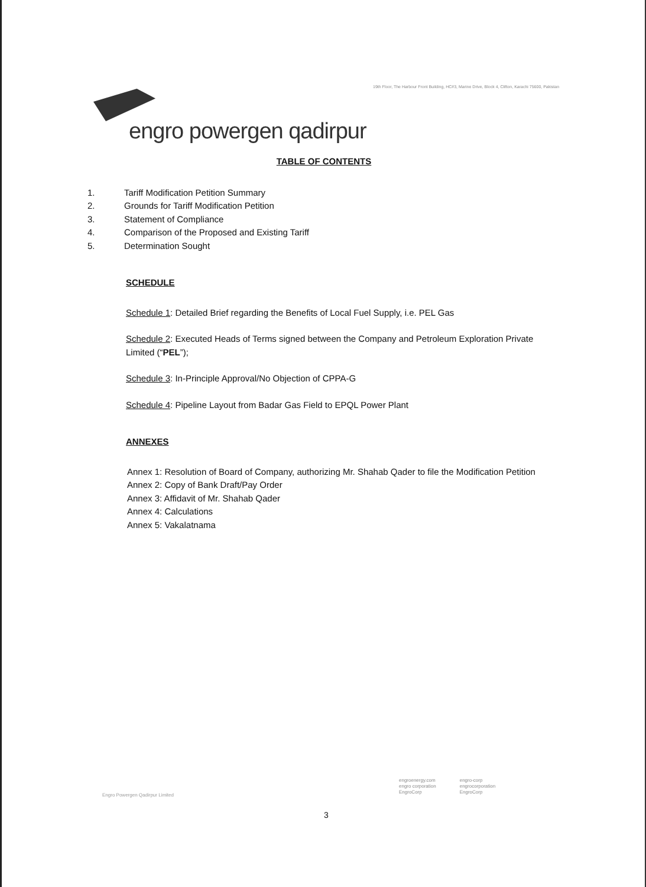19th Floor, The Harbour Front Building, HC#3, Marine Drive, Block 4, Clifton, Karachi 75600, Pakistan
engro powergen qadirpur
TABLE OF CONTENTS
1. Tariff Modification Petition Summary
2. Grounds for Tariff Modification Petition
3. Statement of Compliance
4. Comparison of the Proposed and Existing Tariff
5. Determination Sought
SCHEDULE
Schedule 1: Detailed Brief regarding the Benefits of Local Fuel Supply, i.e. PEL Gas
Schedule 2: Executed Heads of Terms signed between the Company and Petroleum Exploration Private Limited (“PEL”);
Schedule 3: In-Principle Approval/No Objection of CPPA-G
Schedule 4: Pipeline Layout from Badar Gas Field to EPQL Power Plant
ANNEXES
Annex 1: Resolution of Board of Company, authorizing Mr. Shahab Qader to file the Modification Petition
Annex 2: Copy of Bank Draft/Pay Order
Annex 3: Affidavit of Mr. Shahab Qader
Annex 4: Calculations
Annex 5: Vakalatnama
engroenergy.com
engro corporation
EngroCorp
engro-corp
engrocorporation
EngroCorp
Engro Powergen Qadirpur Limited
3